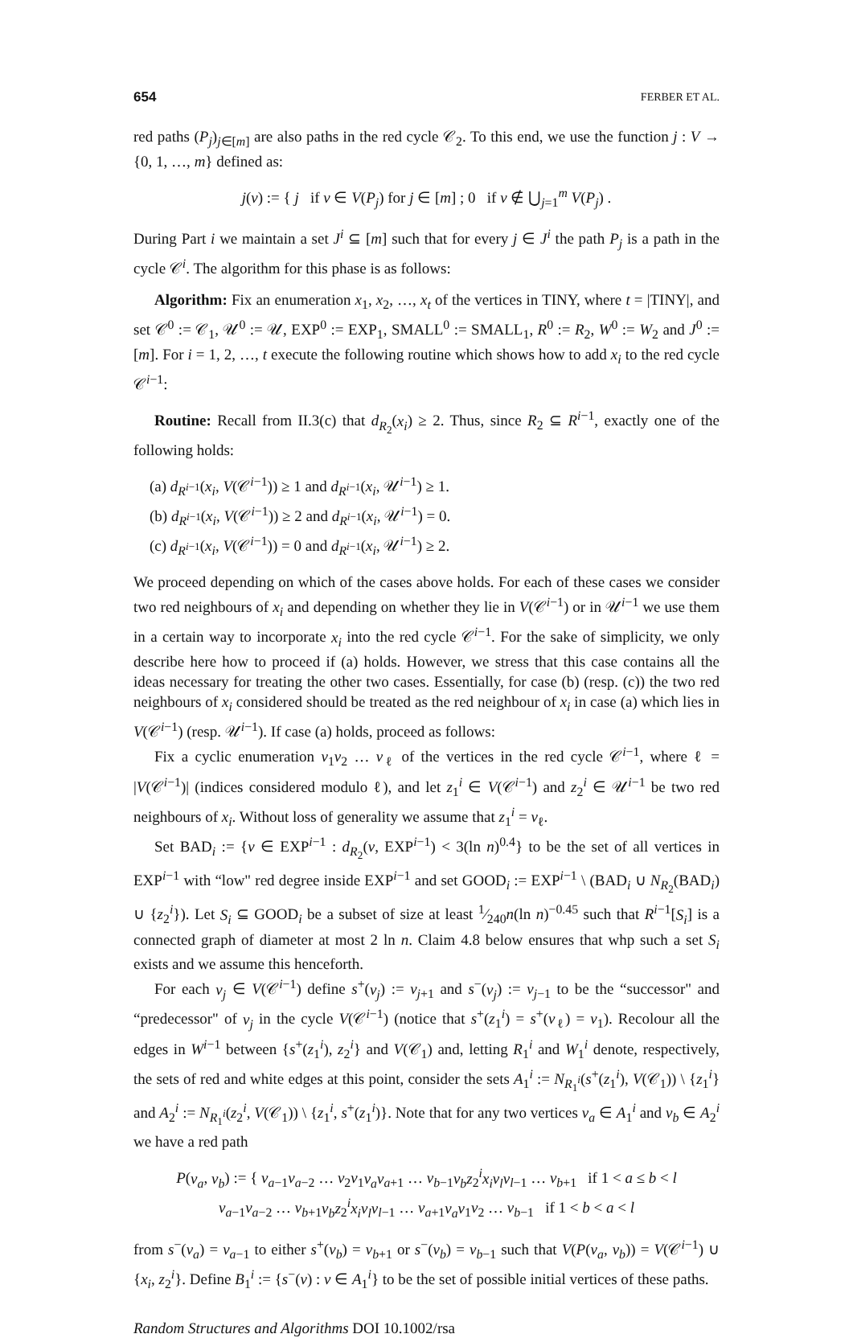654 FERBER ET AL.
red paths (P<sub>j</sub>)<sub>j∈[m]</sub> are also paths in the red cycle 𝒞<sub>2</sub>. To this end, we use the function j : V → {0, 1, …, m} defined as:
j(v) := { j if v ∈ V(P<sub>j</sub>) for j ∈ [m] ; 0 if v ∉ ⋃<sub>j=1</sub><sup>m</sup> V(P<sub>j</sub>) .
During Part i we maintain a set J<sup>i</sup> ⊆ [m] such that for every j ∈ J<sup>i</sup> the path P<sub>j</sub> is a path in the cycle 𝒞<sup>i</sup>. The algorithm for this phase is as follows:
Algorithm: Fix an enumeration x<sub>1</sub>, x<sub>2</sub>, …, x<sub>t</sub> of the vertices in TINY, where t = |TINY|, and set 𝒞<sup>0</sup> := 𝒞<sub>1</sub>, 𝒰<sup>0</sup> := 𝒰, EXP<sup>0</sup> := EXP<sub>1</sub>, SMALL<sup>0</sup> := SMALL<sub>1</sub>, R<sup>0</sup> := R<sub>2</sub>, W<sup>0</sup> := W<sub>2</sub> and J<sup>0</sup> := [m]. For i = 1, 2, …, t execute the following routine which shows how to add x<sub>i</sub> to the red cycle 𝒞<sup>i−1</sup>:
Routine: Recall from II.3(c) that d<sub>R<sub>2</sub></sub>(x<sub>i</sub>) ≥ 2. Thus, since R<sub>2</sub> ⊆ R<sup>i−1</sup>, exactly one of the following holds:
(a) d<sub>R<sup>i−1</sup></sub>(x<sub>i</sub>, V(𝒞<sup>i−1</sup>)) ≥ 1 and d<sub>R<sup>i−1</sup></sub>(x<sub>i</sub>, 𝒰<sup>i−1</sup>) ≥ 1.
(b) d<sub>R<sup>i−1</sup></sub>(x<sub>i</sub>, V(𝒞<sup>i−1</sup>)) ≥ 2 and d<sub>R<sup>i−1</sup></sub>(x<sub>i</sub>, 𝒰<sup>i−1</sup>) = 0.
(c) d<sub>R<sup>i−1</sup></sub>(x<sub>i</sub>, V(𝒞<sup>i−1</sup>)) = 0 and d<sub>R<sup>i−1</sup></sub>(x<sub>i</sub>, 𝒰<sup>i−1</sup>) ≥ 2.
We proceed depending on which of the cases above holds. For each of these cases we consider two red neighbours of x<sub>i</sub> and depending on whether they lie in V(𝒞<sup>i−1</sup>) or in 𝒰<sup>i−1</sup> we use them in a certain way to incorporate x<sub>i</sub> into the red cycle 𝒞<sup>i−1</sup>. For the sake of simplicity, we only describe here how to proceed if (a) holds. However, we stress that this case contains all the ideas necessary for treating the other two cases. Essentially, for case (b) (resp. (c)) the two red neighbours of x<sub>i</sub> considered should be treated as the red neighbour of x<sub>i</sub> in case (a) which lies in V(𝒞<sup>i−1</sup>) (resp. 𝒰<sup>i−1</sup>). If case (a) holds, proceed as follows:
Fix a cyclic enumeration v<sub>1</sub>v<sub>2</sub> … v<sub>ℓ</sub> of the vertices in the red cycle 𝒞<sup>i−1</sup>, where ℓ = |V(𝒞<sup>i−1</sup>)| (indices considered modulo ℓ), and let z<sub>1</sub><sup>i</sup> ∈ V(𝒞<sup>i−1</sup>) and z<sub>2</sub><sup>i</sup> ∈ 𝒰<sup>i−1</sup> be two red neighbours of x<sub>i</sub>. Without loss of generality we assume that z<sub>1</sub><sup>i</sup> = v<sub>ℓ</sub>.
Set BAD<sub>i</sub> := {v ∈ EXP<sup>i−1</sup> : d<sub>R<sub>2</sub></sub>(v, EXP<sup>i−1</sup>) < 3(ln n)<sup>0.4</sup>} to be the set of all vertices in EXP<sup>i−1</sup> with “low" red degree inside EXP<sup>i−1</sup> and set GOOD<sub>i</sub> := EXP<sup>i−1</sup> \ (BAD<sub>i</sub> ∪ N<sub>R<sub>2</sub></sub>(BAD<sub>i</sub>) ∪ {z<sub>2</sub><sup>i</sup>}). Let S<sub>i</sub> ⊆ GOOD<sub>i</sub> be a subset of size at least 1⁄240n(ln n)<sup>−0.45</sup> such that R<sup>i−1</sup>[S<sub>i</sub>] is a connected graph of diameter at most 2 ln n. Claim 4.8 below ensures that whp such a set S<sub>i</sub> exists and we assume this henceforth.
For each v<sub>j</sub> ∈ V(𝒞<sup>i−1</sup>) define s<sup>+</sup>(v<sub>j</sub>) := v<sub>j+1</sub> and s<sup>−</sup>(v<sub>j</sub>) := v<sub>j−1</sub> to be the “successor" and “predecessor" of v<sub>j</sub> in the cycle V(𝒞<sup>i−1</sup>) (notice that s<sup>+</sup>(z<sub>1</sub><sup>i</sup>) = s<sup>+</sup>(v<sub>ℓ</sub>) = v<sub>1</sub>). Recolour all the edges in W<sup>i−1</sup> between {s<sup>+</sup>(z<sub>1</sub><sup>i</sup>), z<sub>2</sub><sup>i</sup>} and V(𝒞<sub>1</sub>) and, letting R<sub>1</sub><sup>i</sup> and W<sub>1</sub><sup>i</sup> denote, respectively, the sets of red and white edges at this point, consider the sets A<sub>1</sub><sup>i</sup> := N<sub>R<sub>1</sub><sup>i</sup></sub>(s<sup>+</sup>(z<sub>1</sub><sup>i</sup>), V(𝒞<sub>1</sub>)) \ {z<sub>1</sub><sup>i</sup>} and A<sub>2</sub><sup>i</sup> := N<sub>R<sub>1</sub><sup>i</sup></sub>(z<sub>2</sub><sup>i</sup>, V(𝒞<sub>1</sub>)) \ {z<sub>1</sub><sup>i</sup>, s<sup>+</sup>(z<sub>1</sub><sup>i</sup>)}. Note that for any two vertices v<sub>a</sub> ∈ A<sub>1</sub><sup>i</sup> and v<sub>b</sub> ∈ A<sub>2</sub><sup>i</sup> we have a red path
P(v<sub>a</sub>, v<sub>b</sub>) := { v<sub>a−1</sub>v<sub>a−2</sub> … v<sub>2</sub>v<sub>1</sub>v<sub>a</sub>v<sub>a+1</sub> … v<sub>b−1</sub>v<sub>b</sub>z<sub>2</sub><sup>i</sup>x<sub>i</sub>v<sub>l</sub>v<sub>l−1</sub> … v<sub>b+1</sub> if 1 < a ≤ b < l
v<sub>a−1</sub>v<sub>a−2</sub> … v<sub>b+1</sub>v<sub>b</sub>z<sub>2</sub><sup>i</sup>x<sub>i</sub>v<sub>l</sub>v<sub>l−1</sub> … v<sub>a+1</sub>v<sub>a</sub>v<sub>1</sub>v<sub>2</sub> … v<sub>b−1</sub> if 1 < b < a < l
from s<sup>−</sup>(v<sub>a</sub>) = v<sub>a−1</sub> to either s<sup>+</sup>(v<sub>b</sub>) = v<sub>b+1</sub> or s<sup>−</sup>(v<sub>b</sub>) = v<sub>b−1</sub> such that V(P(v<sub>a</sub>, v<sub>b</sub>)) = V(𝒞<sup>i−1</sup>) ∪ {x<sub>i</sub>, z<sub>2</sub><sup>i</sup>}. Define B<sub>1</sub><sup>i</sup> := {s<sup>−</sup>(v) : v ∈ A<sub>1</sub><sup>i</sup>} to be the set of possible initial vertices of these paths.
Random Structures and Algorithms DOI 10.1002/rsa